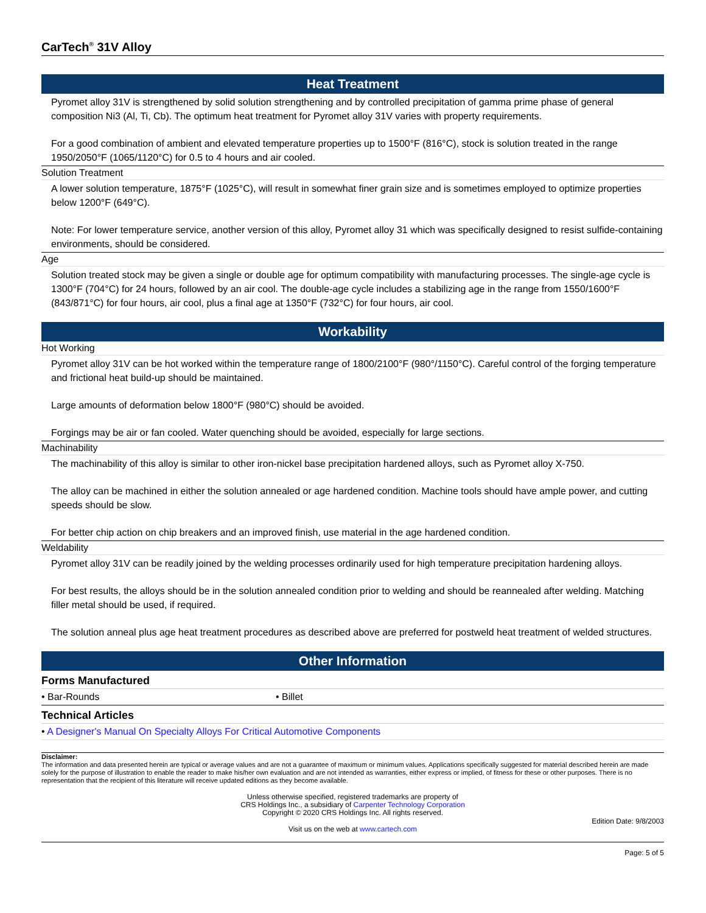CarTech<sup>®</sup> 31V Alloy
Heat Treatment
Pyromet alloy 31V is strengthened by solid solution strengthening and by controlled precipitation of gamma prime phase of general composition Ni3 (Al, Ti, Cb). The optimum heat treatment for Pyromet alloy 31V varies with property requirements.
For a good combination of ambient and elevated temperature properties up to 1500°F (816°C), stock is solution treated in the range 1950/2050°F (1065/1120°C) for 0.5 to 4 hours and air cooled.
Solution Treatment
A lower solution temperature, 1875°F (1025°C), will result in somewhat finer grain size and is sometimes employed to optimize properties below 1200°F (649°C).
Note: For lower temperature service, another version of this alloy, Pyromet alloy 31 which was specifically designed to resist sulfide-containing environments, should be considered.
Age
Solution treated stock may be given a single or double age for optimum compatibility with manufacturing processes. The single-age cycle is 1300°F (704°C) for 24 hours, followed by an air cool. The double-age cycle includes a stabilizing age in the range from 1550/1600°F (843/871°C) for four hours, air cool, plus a final age at 1350°F (732°C) for four hours, air cool.
Workability
Hot Working
Pyromet alloy 31V can be hot worked within the temperature range of 1800/2100°F (980°/1150°C). Careful control of the forging temperature and frictional heat build-up should be maintained.
Large amounts of deformation below 1800°F (980°C) should be avoided.
Forgings may be air or fan cooled. Water quenching should be avoided, especially for large sections.
Machinability
The machinability of this alloy is similar to other iron-nickel base precipitation hardened alloys, such as Pyromet alloy X-750.
The alloy can be machined in either the solution annealed or age hardened condition. Machine tools should have ample power, and cutting speeds should be slow.
For better chip action on chip breakers and an improved finish, use material in the age hardened condition.
Weldability
Pyromet alloy 31V can be readily joined by the welding processes ordinarily used for high temperature precipitation hardening alloys.
For best results, the alloys should be in the solution annealed condition prior to welding and should be reannealed after welding. Matching filler metal should be used, if required.
The solution anneal plus age heat treatment procedures as described above are preferred for postweld heat treatment of welded structures.
Other Information
Forms Manufactured
• Bar-Rounds • Billet
Technical Articles
• A Designer's Manual On Specialty Alloys For Critical Automotive Components
Disclaimer:
The information and data presented herein are typical or average values and are not a guarantee of maximum or minimum values. Applications specifically suggested for material described herein are made solely for the purpose of illustration to enable the reader to make his/her own evaluation and are not intended as warranties, either express or implied, of fitness for these or other purposes. There is no representation that the recipient of this literature will receive updated editions as they become available.
Unless otherwise specified, registered trademarks are property of
CRS Holdings Inc., a subsidiary of Carpenter Technology Corporation
Copyright © 2020 CRS Holdings Inc. All rights reserved.
Edition Date: 9/8/2003
Visit us on the web at www.cartech.com
Page: 5 of 5